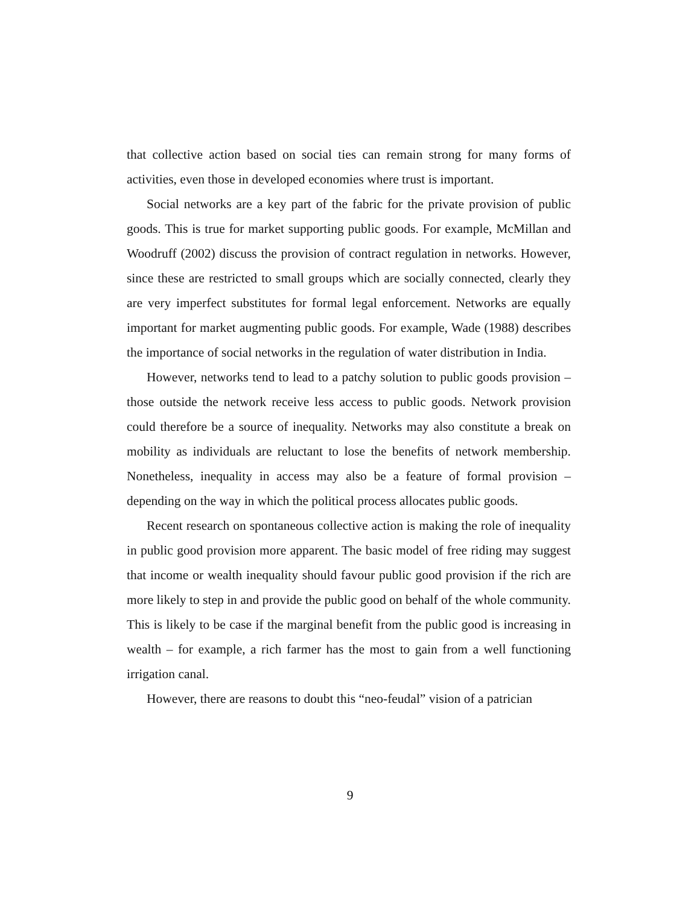that collective action based on social ties can remain strong for many forms of activities, even those in developed economies where trust is important.
Social networks are a key part of the fabric for the private provision of public goods. This is true for market supporting public goods. For example, McMillan and Woodruff (2002) discuss the provision of contract regulation in networks. However, since these are restricted to small groups which are socially connected, clearly they are very imperfect substitutes for formal legal enforcement. Networks are equally important for market augmenting public goods. For example, Wade (1988) describes the importance of social networks in the regulation of water distribution in India.
However, networks tend to lead to a patchy solution to public goods provision – those outside the network receive less access to public goods. Network provision could therefore be a source of inequality. Networks may also constitute a break on mobility as individuals are reluctant to lose the benefits of network membership. Nonetheless, inequality in access may also be a feature of formal provision – depending on the way in which the political process allocates public goods.
Recent research on spontaneous collective action is making the role of inequality in public good provision more apparent. The basic model of free riding may suggest that income or wealth inequality should favour public good provision if the rich are more likely to step in and provide the public good on behalf of the whole community. This is likely to be case if the marginal benefit from the public good is increasing in wealth – for example, a rich farmer has the most to gain from a well functioning irrigation canal.
However, there are reasons to doubt this “neo-feudal” vision of a patrician
9